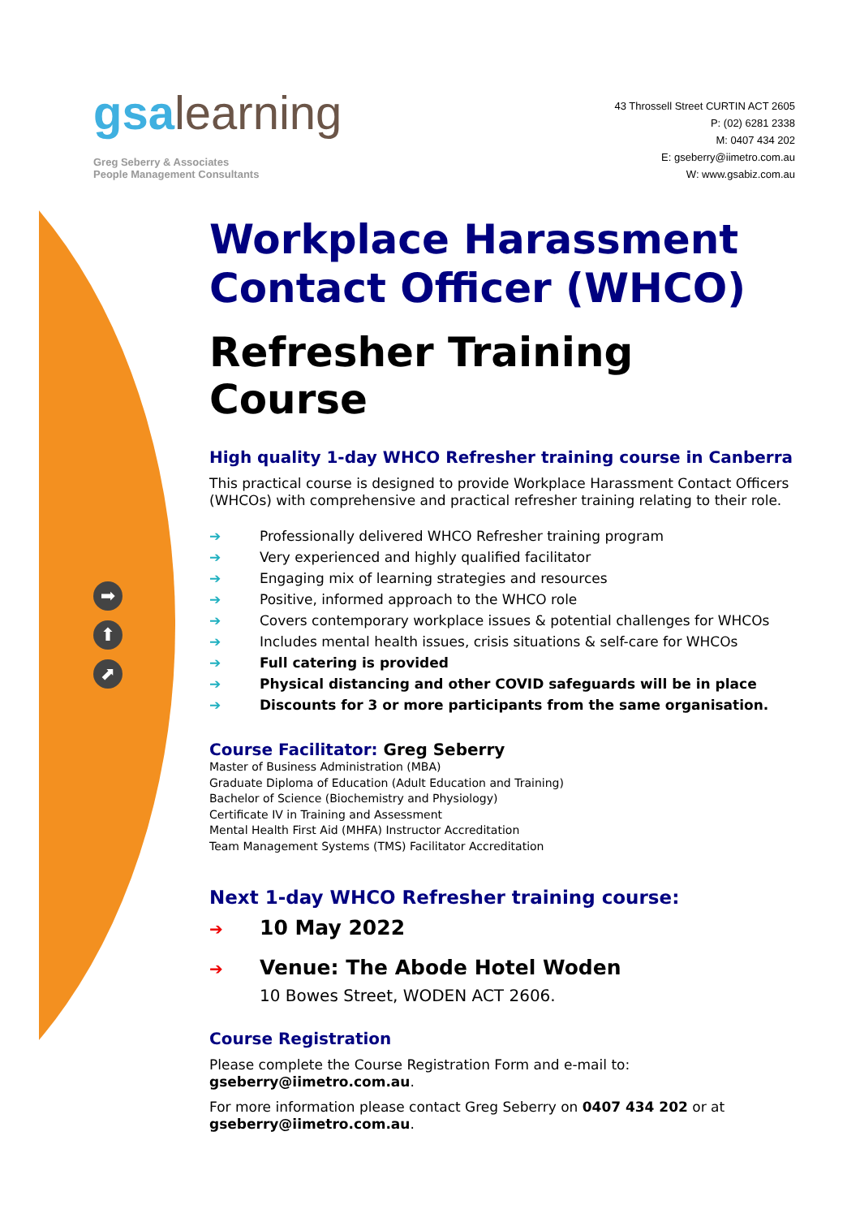gsa learning
Greg Seberry & Associates
People Management Consultants
43 Throssell Street CURTIN ACT 2605
P: (02) 6281 2338
M: 0407 434 202
E: gseberry@iimetro.com.au
W: www.gsabiz.com.au
➡
⬆
⬈
Workplace Harassment Contact Officer (WHCO)
Refresher Training Course
High quality 1-day WHCO Refresher training course in Canberra
This practical course is designed to provide Workplace Harassment Contact Officers (WHCOs) with comprehensive and practical refresher training relating to their role.
➔ Professionally delivered WHCO Refresher training program
➔ Very experienced and highly qualified facilitator
➔ Engaging mix of learning strategies and resources
➔ Positive, informed approach to the WHCO role
➔ Covers contemporary workplace issues & potential challenges for WHCOs
➔ Includes mental health issues, crisis situations & self-care for WHCOs
➔ Full catering is provided
➔ Physical distancing and other COVID safeguards will be in place
➔ Discounts for 3 or more participants from the same organisation.
Course Facilitator: Greg Seberry
Master of Business Administration (MBA)
Graduate Diploma of Education (Adult Education and Training)
Bachelor of Science (Biochemistry and Physiology)
Certificate IV in Training and Assessment
Mental Health First Aid (MHFA) Instructor Accreditation
Team Management Systems (TMS) Facilitator Accreditation
Next 1-day WHCO Refresher training course:
➔ 10 May 2022
➔ Venue: The Abode Hotel Woden
10 Bowes Street, WODEN ACT 2606.
Course Registration
Please complete the Course Registration Form and e-mail to:
gseberry@iimetro.com.au.
For more information please contact Greg Seberry on 0407 434 202 or at gseberry@iimetro.com.au.